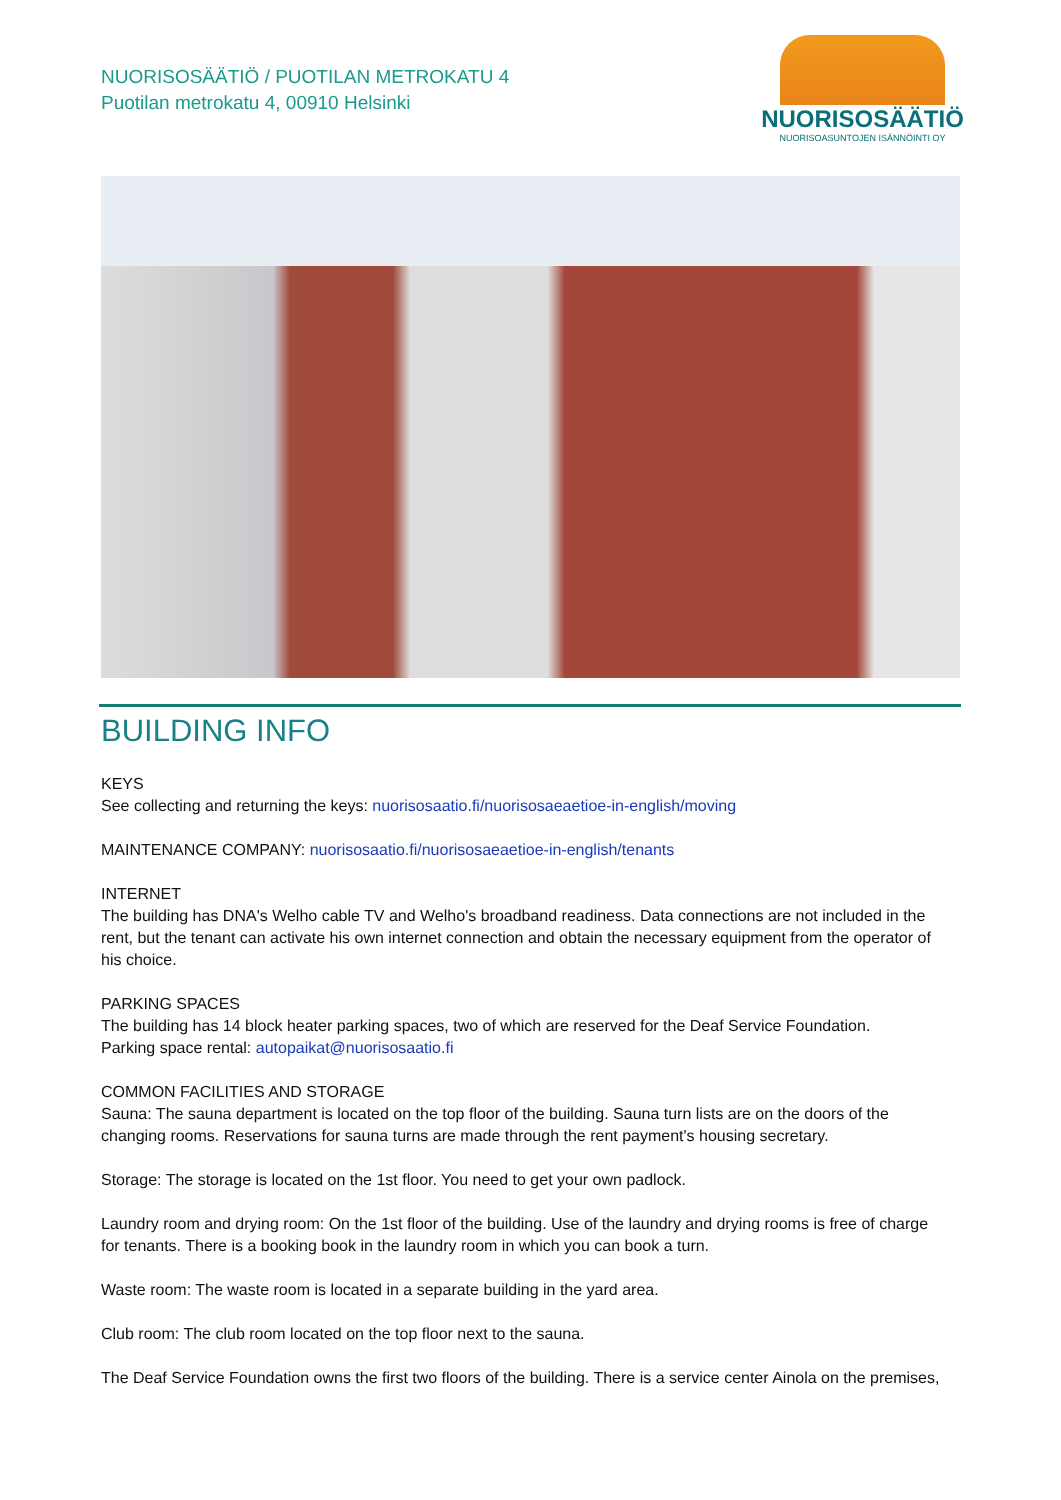NUORISOSÄÄTIÖ / PUOTILAN METROKATU 4
Puotilan metrokatu 4, 00910 Helsinki
NUORISOSÄÄTIÖ
NUORISOASUNTOJEN ISÄNNÖINTI OY
BUILDING INFO
KEYS
See collecting and returning the keys: nuorisosaatio.fi/nuorisosaeaetioe-in-english/moving
MAINTENANCE COMPANY: nuorisosaatio.fi/nuorisosaeaetioe-in-english/tenants
INTERNET
The building has DNA's Welho cable TV and Welho's broadband readiness. Data connections are not included in the rent, but the tenant can activate his own internet connection and obtain the necessary equipment from the operator of his choice.
PARKING SPACES
The building has 14 block heater parking spaces, two of which are reserved for the Deaf Service Foundation.
Parking space rental: autopaikat@nuorisosaatio.fi
COMMON FACILITIES AND STORAGE
Sauna: The sauna department is located on the top floor of the building. Sauna turn lists are on the doors of the changing rooms. Reservations for sauna turns are made through the rent payment's housing secretary.
Storage: The storage is located on the 1st floor. You need to get your own padlock.
Laundry room and drying room: On the 1st floor of the building. Use of the laundry and drying rooms is free of charge for tenants. There is a booking book in the laundry room in which you can book a turn.
Waste room: The waste room is located in a separate building in the yard area.
Club room: The club room located on the top floor next to the sauna.
The Deaf Service Foundation owns the first two floors of the building. There is a service center Ainola on the premises,